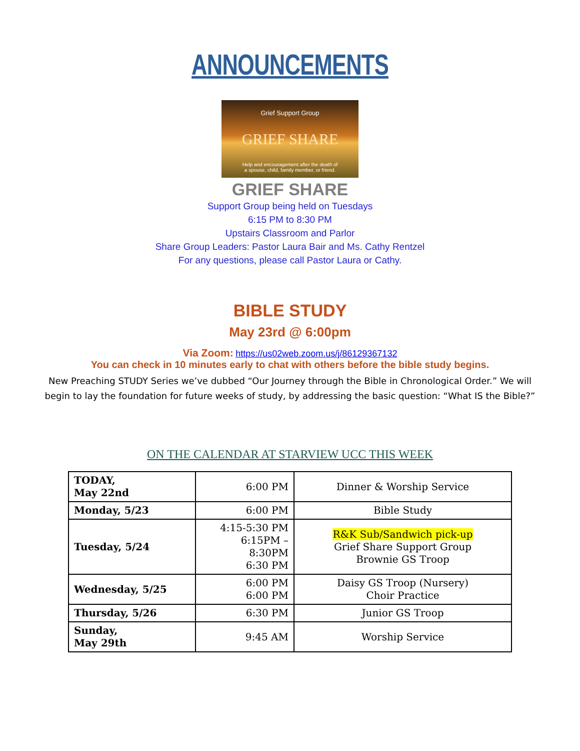ANNOUNCEMENTS
Grief Support Group
GRIEF SHARE
Help and encouragement after the death of
a spouse, child, family member, or friend.
GRIEF SHARE
Support Group being held on Tuesdays
6:15 PM to 8:30 PM
Upstairs Classroom and Parlor
Share Group Leaders: Pastor Laura Bair and Ms. Cathy Rentzel
For any questions, please call Pastor Laura or Cathy.
BIBLE STUDY
May 23rd @ 6:00pm
Via Zoom: https://us02web.zoom.us/j/86129367132
You can check in 10 minutes early to chat with others before the bible study begins.
New Preaching STUDY Series we’ve dubbed “Our Journey through the Bible in Chronological Order.” We will begin to lay the foundation for future weeks of study, by addressing the basic question: “What IS the Bible?”
ON THE CALENDAR AT STARVIEW UCC THIS WEEK
| TODAY, May 22nd | 6:00 PM | Dinner & Worship Service |
| Monday, 5/23 | 6:00 PM | Bible Study |
| Tuesday, 5/24 | 4:15-5:30 PM 6:15PM – 8:30PM 6:30 PM | R&K Sub/Sandwich pick-up Grief Share Support Group Brownie GS Troop |
| Wednesday, 5/25 | 6:00 PM 6:00 PM | Daisy GS Troop (Nursery) Choir Practice |
| Thursday, 5/26 | 6:30 PM | Junior GS Troop |
| Sunday, May 29th | 9:45 AM | Worship Service |